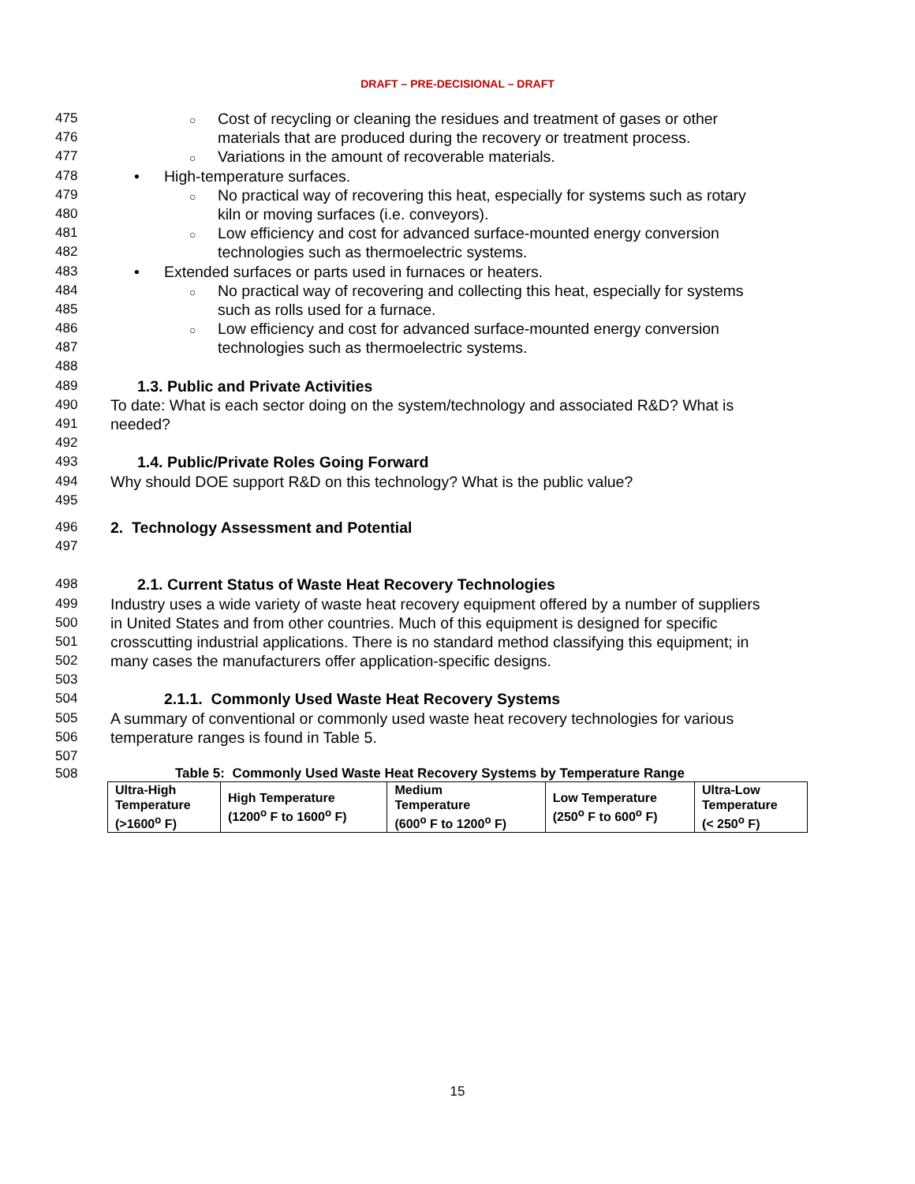DRAFT – PRE-DECISIONAL – DRAFT
475 ○ Cost of recycling or cleaning the residues and treatment of gases or other
476 materials that are produced during the recovery or treatment process.
477 ○ Variations in the amount of recoverable materials.
478 • High-temperature surfaces.
479 ○ No practical way of recovering this heat, especially for systems such as rotary
480 kiln or moving surfaces (i.e. conveyors).
481 ○ Low efficiency and cost for advanced surface-mounted energy conversion
482 technologies such as thermoelectric systems.
483 • Extended surfaces or parts used in furnaces or heaters.
484 ○ No practical way of recovering and collecting this heat, especially for systems
485 such as rolls used for a furnace.
486 ○ Low efficiency and cost for advanced surface-mounted energy conversion
487 technologies such as thermoelectric systems.
488
489 1.3. Public and Private Activities
490 To date: What is each sector doing on the system/technology and associated R&D? What is
491 needed?
492
493 1.4. Public/Private Roles Going Forward
494 Why should DOE support R&D on this technology? What is the public value?
495
496 2. Technology Assessment and Potential
497
498 2.1. Current Status of Waste Heat Recovery Technologies
499 Industry uses a wide variety of waste heat recovery equipment offered by a number of suppliers
500 in United States and from other countries. Much of this equipment is designed for specific
501 crosscutting industrial applications. There is no standard method classifying this equipment; in
502 many cases the manufacturers offer application-specific designs.
503
504 2.1.1. Commonly Used Waste Heat Recovery Systems
505 A summary of conventional or commonly used waste heat recovery technologies for various
506 temperature ranges is found in Table 5.
507
508 Table 5: Commonly Used Waste Heat Recovery Systems by Temperature Range
| Ultra-High Temperature (>1600<sup>o</sup> F) | High Temperature (1200<sup>o</sup> F to 1600<sup>o</sup> F) | Medium Temperature (600<sup>o</sup> F to 1200<sup>o</sup> F) | Low Temperature (250<sup>o</sup> F to 600<sup>o</sup> F) | Ultra-Low Temperature (< 250<sup>o</sup> F) |
15